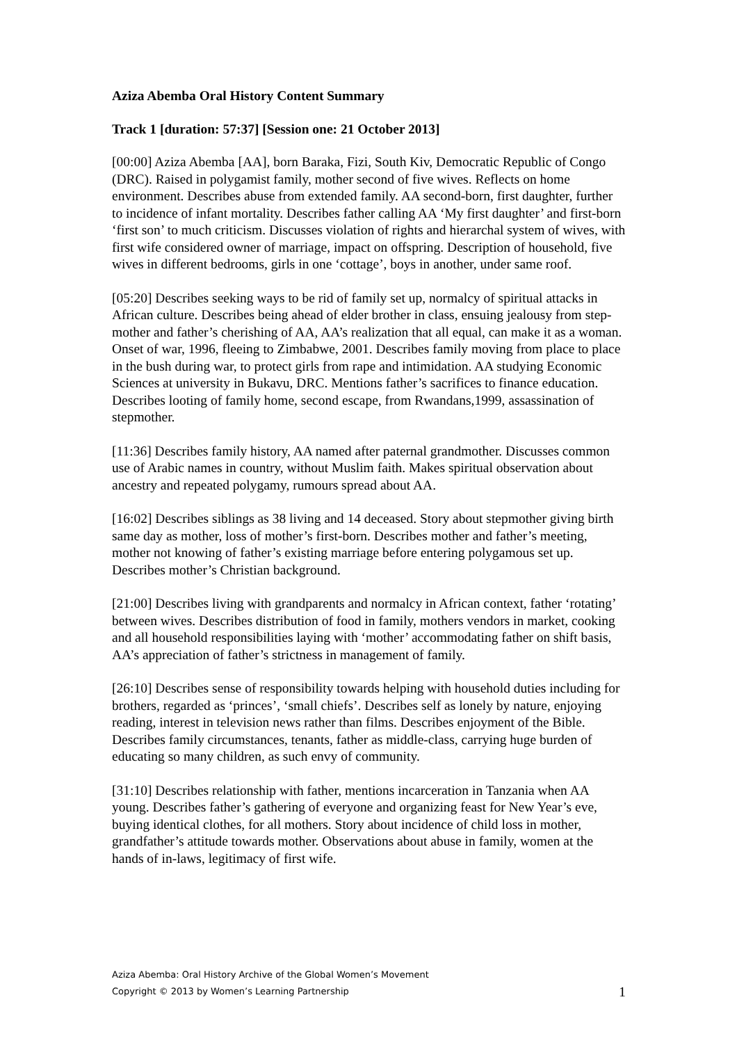Aziza Abemba Oral History Content Summary
Track 1 [duration: 57:37] [Session one: 21 October 2013]
[00:00] Aziza Abemba [AA], born Baraka, Fizi, South Kiv, Democratic Republic of Congo (DRC). Raised in polygamist family, mother second of five wives. Reflects on home environment. Describes abuse from extended family. AA second-born, first daughter, further to incidence of infant mortality. Describes father calling AA ‘My first daughter’ and first-born ‘first son’ to much criticism. Discusses violation of rights and hierarchal system of wives, with first wife considered owner of marriage, impact on offspring. Description of household, five wives in different bedrooms, girls in one ‘cottage’, boys in another, under same roof.
[05:20] Describes seeking ways to be rid of family set up, normalcy of spiritual attacks in African culture. Describes being ahead of elder brother in class, ensuing jealousy from step-mother and father’s cherishing of AA, AA’s realization that all equal, can make it as a woman. Onset of war, 1996, fleeing to Zimbabwe, 2001. Describes family moving from place to place in the bush during war, to protect girls from rape and intimidation. AA studying Economic Sciences at university in Bukavu, DRC. Mentions father’s sacrifices to finance education. Describes looting of family home, second escape, from Rwandans,1999, assassination of stepmother.
[11:36] Describes family history, AA named after paternal grandmother. Discusses common use of Arabic names in country, without Muslim faith. Makes spiritual observation about ancestry and repeated polygamy, rumours spread about AA.
[16:02] Describes siblings as 38 living and 14 deceased. Story about stepmother giving birth same day as mother, loss of mother’s first-born. Describes mother and father’s meeting, mother not knowing of father’s existing marriage before entering polygamous set up. Describes mother’s Christian background.
[21:00] Describes living with grandparents and normalcy in African context, father ‘rotating’ between wives. Describes distribution of food in family, mothers vendors in market, cooking and all household responsibilities laying with ‘mother’ accommodating father on shift basis, AA’s appreciation of father’s strictness in management of family.
[26:10] Describes sense of responsibility towards helping with household duties including for brothers, regarded as ‘princes’, ‘small chiefs’. Describes self as lonely by nature, enjoying reading, interest in television news rather than films. Describes enjoyment of the Bible. Describes family circumstances, tenants, father as middle-class, carrying huge burden of educating so many children, as such envy of community.
[31:10] Describes relationship with father, mentions incarceration in Tanzania when AA young. Describes father’s gathering of everyone and organizing feast for New Year’s eve, buying identical clothes, for all mothers. Story about incidence of child loss in mother, grandfather’s attitude towards mother. Observations about abuse in family, women at the hands of in-laws, legitimacy of first wife.
Aziza Abemba: Oral History Archive of the Global Women’s Movement
Copyright © 2013 by Women’s Learning Partnership 1